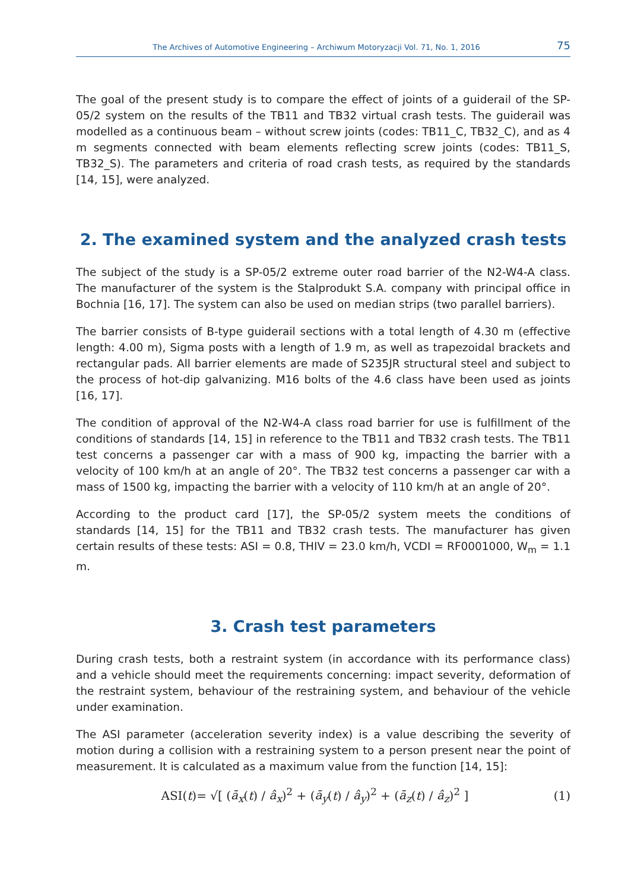The Archives of Automotive Engineering – Archiwum Motoryzacji Vol. 71, No. 1, 2016 75
The goal of the present study is to compare the effect of joints of a guiderail of the SP-05/2 system on the results of the TB11 and TB32 virtual crash tests. The guiderail was modelled as a continuous beam – without screw joints (codes: TB11_C, TB32_C), and as 4 m segments connected with beam elements reflecting screw joints (codes: TB11_S, TB32_S). The parameters and criteria of road crash tests, as required by the standards [14, 15], were analyzed.
2. The examined system and the analyzed crash tests
The subject of the study is a SP-05/2 extreme outer road barrier of the N2-W4-A class. The manufacturer of the system is the Stalprodukt S.A. company with principal office in Bochnia [16, 17]. The system can also be used on median strips (two parallel barriers).
The barrier consists of B-type guiderail sections with a total length of 4.30 m (effective length: 4.00 m), Sigma posts with a length of 1.9 m, as well as trapezoidal brackets and rectangular pads. All barrier elements are made of S235JR structural steel and subject to the process of hot-dip galvanizing. M16 bolts of the 4.6 class have been used as joints [16, 17].
The condition of approval of the N2-W4-A class road barrier for use is fulfillment of the conditions of standards [14, 15] in reference to the TB11 and TB32 crash tests. The TB11 test concerns a passenger car with a mass of 900 kg, impacting the barrier with a velocity of 100 km/h at an angle of 20°. The TB32 test concerns a passenger car with a mass of 1500 kg, impacting the barrier with a velocity of 110 km/h at an angle of 20°.
According to the product card [17], the SP-05/2 system meets the conditions of standards [14, 15] for the TB11 and TB32 crash tests. The manufacturer has given certain results of these tests: ASI = 0.8, THIV = 23.0 km/h, VCDI = RF0001000, W<sub>m</sub> = 1.1 m.
3. Crash test parameters
During crash tests, both a restraint system (in accordance with its performance class) and a vehicle should meet the requirements concerning: impact severity, deformation of the restraint system, behaviour of the restraining system, and behaviour of the vehicle under examination.
The ASI parameter (acceleration severity index) is a value describing the severity of motion during a collision with a restraining system to a person present near the point of measurement. It is calculated as a maximum value from the function [14, 15]:
ASI(t)= √[ (ā<sub>x</sub>(t) / â<sub>x</sub>)<sup>2</sup> + (ā<sub>y</sub>(t) / â<sub>y</sub>)<sup>2</sup> + (ā<sub>z</sub>(t) / â<sub>z</sub>)<sup>2</sup> ] (1)